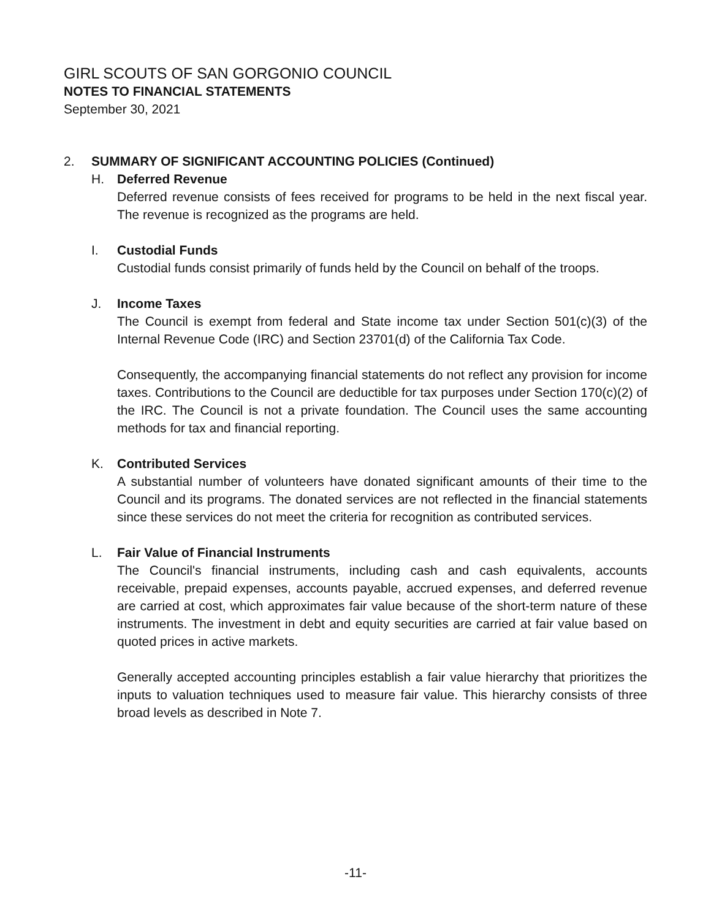GIRL SCOUTS OF SAN GORGONIO COUNCIL
NOTES TO FINANCIAL STATEMENTS
September 30, 2021
2. SUMMARY OF SIGNIFICANT ACCOUNTING POLICIES (Continued)
H. Deferred Revenue
Deferred revenue consists of fees received for programs to be held in the next fiscal year. The revenue is recognized as the programs are held.
I. Custodial Funds
Custodial funds consist primarily of funds held by the Council on behalf of the troops.
J. Income Taxes
The Council is exempt from federal and State income tax under Section 501(c)(3) of the Internal Revenue Code (IRC) and Section 23701(d) of the California Tax Code.
Consequently, the accompanying financial statements do not reflect any provision for income taxes. Contributions to the Council are deductible for tax purposes under Section 170(c)(2) of the IRC. The Council is not a private foundation. The Council uses the same accounting methods for tax and financial reporting.
K. Contributed Services
A substantial number of volunteers have donated significant amounts of their time to the Council and its programs. The donated services are not reflected in the financial statements since these services do not meet the criteria for recognition as contributed services.
L. Fair Value of Financial Instruments
The Council's financial instruments, including cash and cash equivalents, accounts receivable, prepaid expenses, accounts payable, accrued expenses, and deferred revenue are carried at cost, which approximates fair value because of the short-term nature of these instruments. The investment in debt and equity securities are carried at fair value based on quoted prices in active markets.
Generally accepted accounting principles establish a fair value hierarchy that prioritizes the inputs to valuation techniques used to measure fair value. This hierarchy consists of three broad levels as described in Note 7.
-11-